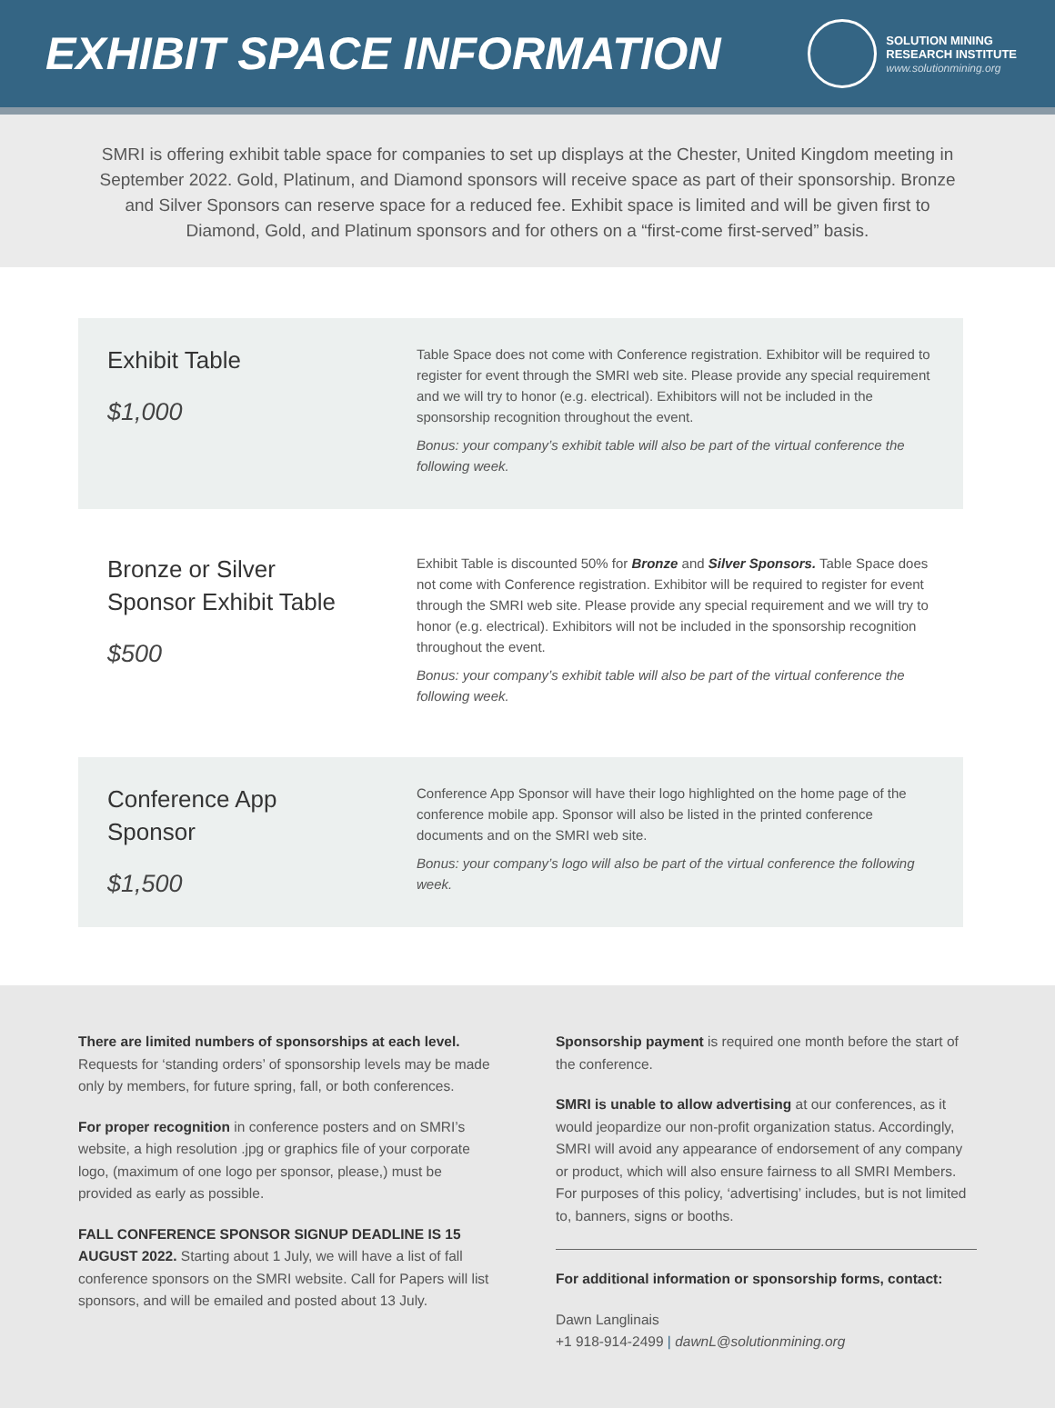EXHIBIT SPACE INFORMATION
SOLUTION MINING
RESEARCH INSTITUTE
www.solutionmining.org
SMRI is offering exhibit table space for companies to set up displays at the Chester, United Kingdom meeting in September 2022. Gold, Platinum, and Diamond sponsors will receive space as part of their sponsorship. Bronze and Silver Sponsors can reserve space for a reduced fee. Exhibit space is limited and will be given first to Diamond, Gold, and Platinum sponsors and for others on a “first-come first-served” basis.
Exhibit Table
$1,000
Table Space does not come with Conference registration. Exhibitor will be required to register for event through the SMRI web site. Please provide any special requirement and we will try to honor (e.g. electrical). Exhibitors will not be included in the sponsorship recognition throughout the event.
Bonus: your company’s exhibit table will also be part of the virtual conference the following week.
Bronze or Silver
Sponsor Exhibit Table
$500
Exhibit Table is discounted 50% for Bronze and Silver Sponsors. Table Space does not come with Conference registration. Exhibitor will be required to register for event through the SMRI web site. Please provide any special requirement and we will try to honor (e.g. electrical). Exhibitors will not be included in the sponsorship recognition throughout the event.
Bonus: your company’s exhibit table will also be part of the virtual conference the following week.
Conference App
Sponsor
$1,500
Conference App Sponsor will have their logo highlighted on the home page of the conference mobile app. Sponsor will also be listed in the printed conference documents and on the SMRI web site.
Bonus: your company’s logo will also be part of the virtual conference the following week.
There are limited numbers of sponsorships at each level. Requests for ‘standing orders’ of sponsorship levels may be made only by members, for future spring, fall, or both conferences.
For proper recognition in conference posters and on SMRI’s website, a high resolution .jpg or graphics file of your corporate logo, (maximum of one logo per sponsor, please,) must be provided as early as possible.
FALL CONFERENCE SPONSOR SIGNUP DEADLINE IS 15 AUGUST 2022. Starting about 1 July, we will have a list of fall conference sponsors on the SMRI website. Call for Papers will list sponsors, and will be emailed and posted about 13 July.
Sponsorship payment is required one month before the start of the conference.
SMRI is unable to allow advertising at our conferences, as it would jeopardize our non-profit organization status. Accordingly, SMRI will avoid any appearance of endorsement of any company or product, which will also ensure fairness to all SMRI Members. For purposes of this policy, ‘advertising’ includes, but is not limited to, banners, signs or booths.
For additional information or sponsorship forms, contact:
Dawn Langlinais
+1 918-914-2499 | dawnL@solutionmining.org